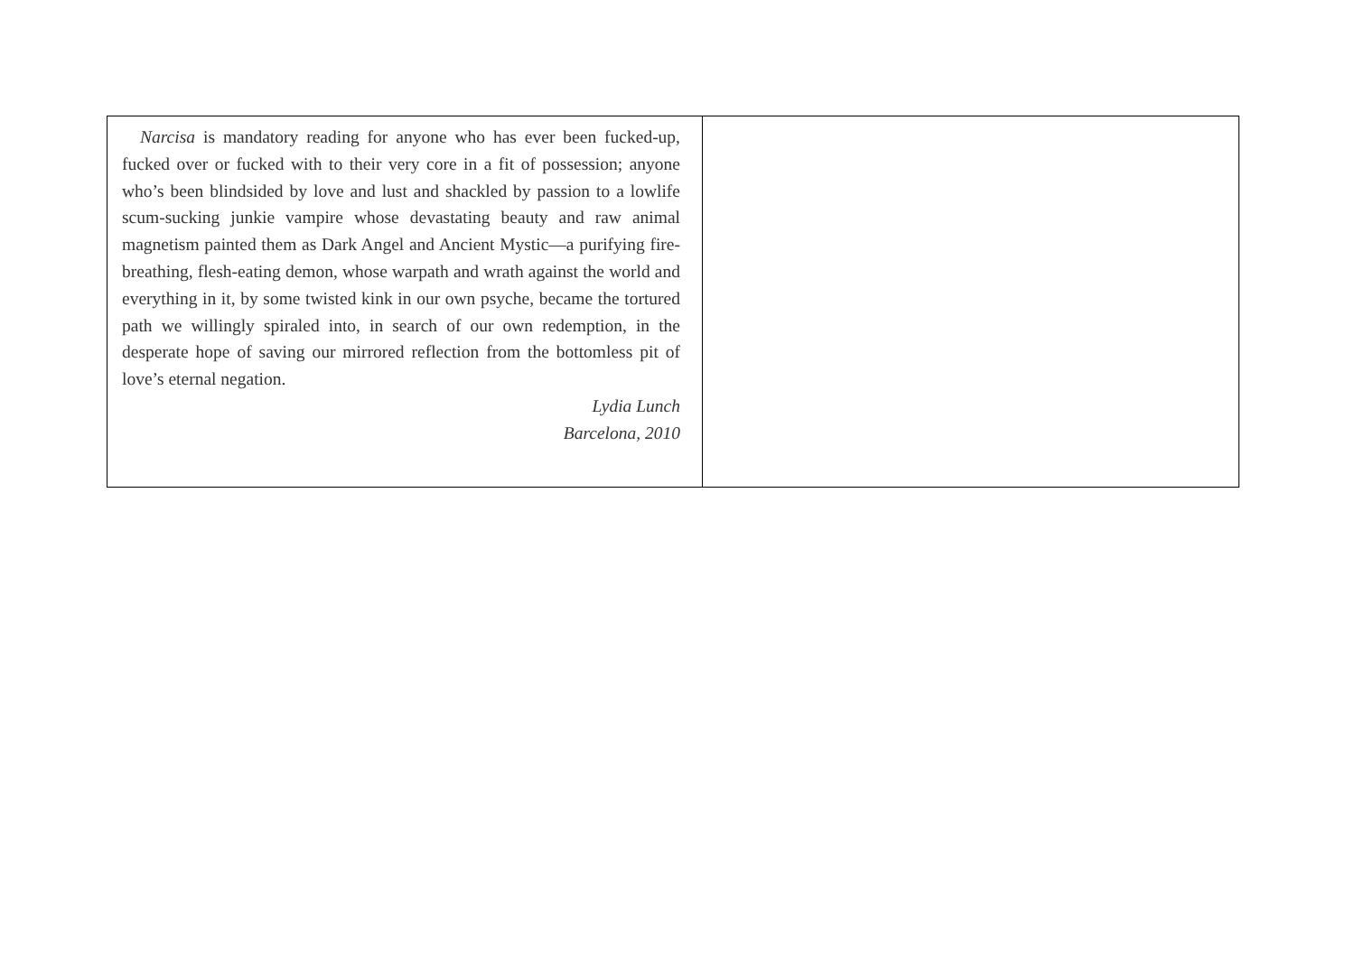| Narcisa is mandatory reading for anyone who has ever been fucked-up, fucked over or fucked with to their very core in a fit of possession; anyone who’s been blindsided by love and lust and shackled by passion to a lowlife scum-sucking junkie vampire whose devastating beauty and raw animal magnetism painted them as Dark Angel and Ancient Mystic—a purifying fire-breathing, flesh-eating demon, whose warpath and wrath against the world and everything in it, by some twisted kink in our own psyche, became the tortured path we willingly spiraled into, in search of our own redemption, in the desperate hope of saving our mirrored reflection from the bottomless pit of love’s eternal negation. Lydia Lunch Barcelona, 2010 | |